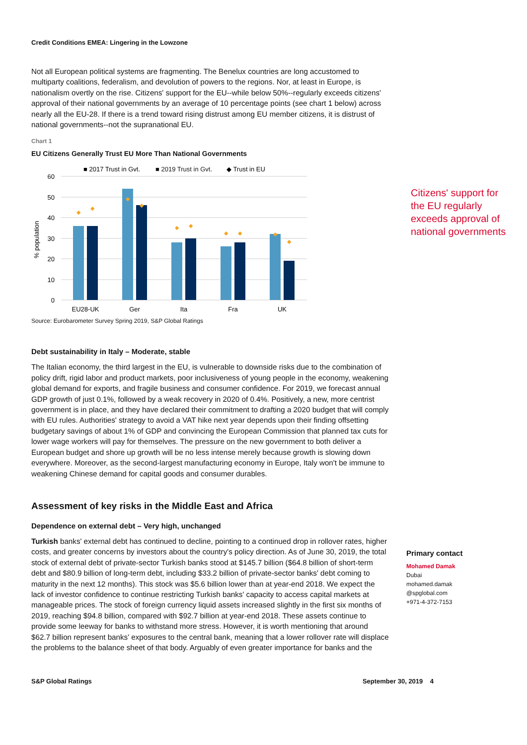Credit Conditions EMEA: Lingering in the Lowzone
Not all European political systems are fragmenting. The Benelux countries are long accustomed to multiparty coalitions, federalism, and devolution of powers to the regions. Nor, at least in Europe, is nationalism overtly on the rise. Citizens' support for the EU--while below 50%--regularly exceeds citizens' approval of their national governments by an average of 10 percentage points (see chart 1 below) across nearly all the EU-28. If there is a trend toward rising distrust among EU member citizens, it is distrust of national governments--not the supranational EU.
Chart 1
EU Citizens Generally Trust EU More Than National Governments
■ 2017 Trust in Gvt.
■ 2019 Trust in Gvt.
◆ Trust in EU
60
50
40
30
20
10
0
% population
◆
◆
◆
◆
◆
◆
◆
◆
◆
◆
EU28-UK
Ger
Ita
Fra
UK
Source: Eurobarometer Survey Spring 2019, S&P Global Ratings
Citizens' support for the EU regularly exceeds approval of national governments
Debt sustainability in Italy – Moderate, stable
The Italian economy, the third largest in the EU, is vulnerable to downside risks due to the combination of policy drift, rigid labor and product markets, poor inclusiveness of young people in the economy, weakening global demand for exports, and fragile business and consumer confidence. For 2019, we forecast annual GDP growth of just 0.1%, followed by a weak recovery in 2020 of 0.4%. Positively, a new, more centrist government is in place, and they have declared their commitment to drafting a 2020 budget that will comply with EU rules. Authorities' strategy to avoid a VAT hike next year depends upon their finding offsetting budgetary savings of about 1% of GDP and convincing the European Commission that planned tax cuts for lower wage workers will pay for themselves. The pressure on the new government to both deliver a European budget and shore up growth will be no less intense merely because growth is slowing down everywhere. Moreover, as the second-largest manufacturing economy in Europe, Italy won't be immune to weakening Chinese demand for capital goods and consumer durables.
Assessment of key risks in the Middle East and Africa
Dependence on external debt – Very high, unchanged
Primary contact
Mohamed Damak
Dubai
mohamed.damak
@spglobal.com
+971-4-372-7153
Turkish banks' external debt has continued to decline, pointing to a continued drop in rollover rates, higher costs, and greater concerns by investors about the country's policy direction. As of June 30, 2019, the total stock of external debt of private-sector Turkish banks stood at $145.7 billion ($64.8 billion of short-term debt and $80.9 billion of long-term debt, including $33.2 billion of private-sector banks' debt coming to maturity in the next 12 months). This stock was $5.6 billion lower than at year-end 2018. We expect the lack of investor confidence to continue restricting Turkish banks' capacity to access capital markets at manageable prices. The stock of foreign currency liquid assets increased slightly in the first six months of 2019, reaching $94.8 billion, compared with $92.7 billion at year-end 2018. These assets continue to provide some leeway for banks to withstand more stress. However, it is worth mentioning that around $62.7 billion represent banks' exposures to the central bank, meaning that a lower rollover rate will displace the problems to the balance sheet of that body. Arguably of even greater importance for banks and the
S&P Global Ratings September 30, 2019 4